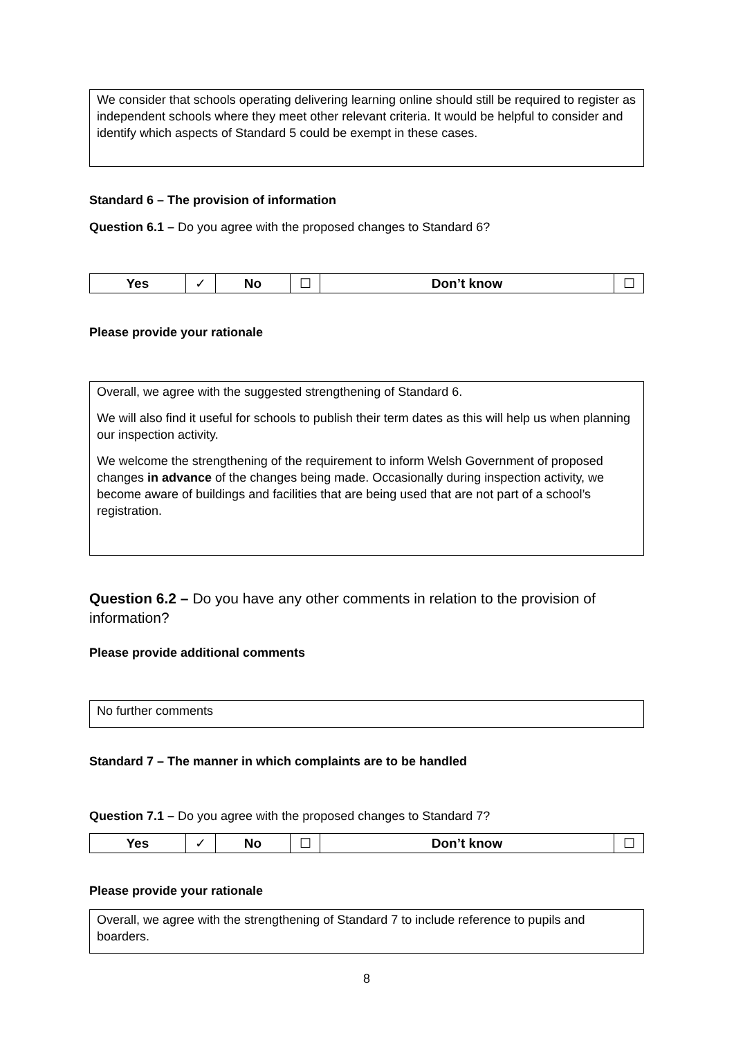We consider that schools operating delivering learning online should still be required to register as independent schools where they meet other relevant criteria. It would be helpful to consider and identify which aspects of Standard 5 could be exempt in these cases.
Standard 6 – The provision of information
Question 6.1 – Do you agree with the proposed changes to Standard 6?
| Yes | ✓ | No | ☐ | Don’t know | ☐ |
Please provide your rationale
Overall, we agree with the suggested strengthening of Standard 6.
We will also find it useful for schools to publish their term dates as this will help us when planning our inspection activity.
We welcome the strengthening of the requirement to inform Welsh Government of proposed changes in advance of the changes being made. Occasionally during inspection activity, we become aware of buildings and facilities that are being used that are not part of a school’s registration.
Question 6.2 – Do you have any other comments in relation to the provision of information?
Please provide additional comments
No further comments
Standard 7 – The manner in which complaints are to be handled
Question 7.1 – Do you agree with the proposed changes to Standard 7?
| Yes | ✓ | No | ☐ | Don’t know | ☐ |
Please provide your rationale
Overall, we agree with the strengthening of Standard 7 to include reference to pupils and boarders.
8